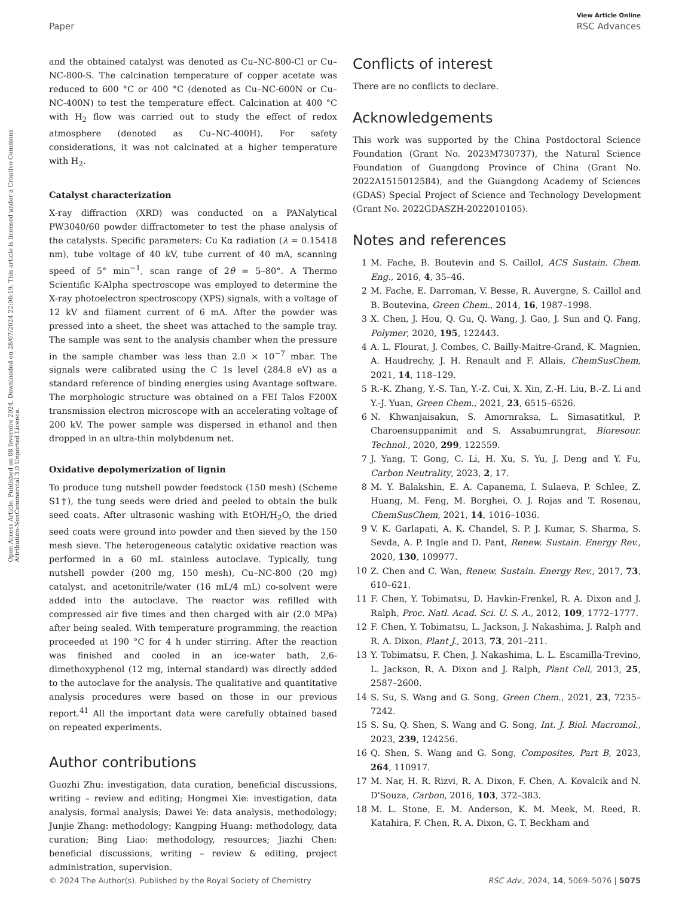View Article Online
Paper RSC Advances
Open Access Article. Published on 08 fevereiro 2024. Downloaded on 28/07/2024 22:08:19. This article is licensed under a Creative Commons Attribution-NonCommercial 3.0 Unported Licence.
and the obtained catalyst was denoted as Cu–NC-800-Cl or Cu–NC-800-S. The calcination temperature of copper acetate was reduced to 600 °C or 400 °C (denoted as Cu–NC-600N or Cu–NC-400N) to test the temperature effect. Calcination at 400 °C with H<sub>2</sub> flow was carried out to study the effect of redox atmosphere (denoted as Cu–NC-400H). For safety considerations, it was not calcinated at a higher temperature with H<sub>2</sub>.
Catalyst characterization
X-ray diffraction (XRD) was conducted on a PANalytical PW3040/60 powder diffractometer to test the phase analysis of the catalysts. Specific parameters: Cu Kα radiation (λ = 0.15418 nm), tube voltage of 40 kV, tube current of 40 mA, scanning speed of 5° min<sup>−1</sup>, scan range of 2θ = 5–80°. A Thermo Scientific K-Alpha spectroscope was employed to determine the X-ray photoelectron spectroscopy (XPS) signals, with a voltage of 12 kV and filament current of 6 mA. After the powder was pressed into a sheet, the sheet was attached to the sample tray. The sample was sent to the analysis chamber when the pressure in the sample chamber was less than 2.0 × 10<sup>−7</sup> mbar. The signals were calibrated using the C 1s level (284.8 eV) as a standard reference of binding energies using Avantage software. The morphologic structure was obtained on a FEI Talos F200X transmission electron microscope with an accelerating voltage of 200 kV. The power sample was dispersed in ethanol and then dropped in an ultra-thin molybdenum net.
Oxidative depolymerization of lignin
To produce tung nutshell powder feedstock (150 mesh) (Scheme S1†), the tung seeds were dried and peeled to obtain the bulk seed coats. After ultrasonic washing with EtOH/H<sub>2</sub>O, the dried seed coats were ground into powder and then sieved by the 150 mesh sieve. The heterogeneous catalytic oxidative reaction was performed in a 60 mL stainless autoclave. Typically, tung nutshell powder (200 mg, 150 mesh), Cu–NC-800 (20 mg) catalyst, and acetonitrile/water (16 mL/4 mL) co-solvent were added into the autoclave. The reactor was refilled with compressed air five times and then charged with air (2.0 MPa) after being sealed. With temperature programming, the reaction proceeded at 190 °C for 4 h under stirring. After the reaction was finished and cooled in an ice-water bath, 2,6-dimethoxyphenol (12 mg, internal standard) was directly added to the autoclave for the analysis. The qualitative and quantitative analysis procedures were based on those in our previous report.<sup>41</sup> All the important data were carefully obtained based on repeated experiments.
Author contributions
Guozhi Zhu: investigation, data curation, beneficial discussions, writing – review and editing; Hongmei Xie: investigation, data analysis, formal analysis; Dawei Ye: data analysis, methodology; Junjie Zhang: methodology; Kangping Huang: methodology, data curation; Bing Liao: methodology, resources; Jiazhi Chen: beneficial discussions, writing – review & editing, project administration, supervision.
Conflicts of interest
There are no conflicts to declare.
Acknowledgements
This work was supported by the China Postdoctoral Science Foundation (Grant No. 2023M730737), the Natural Science Foundation of Guangdong Province of China (Grant No. 2022A1515012584), and the Guangdong Academy of Sciences (GDAS) Special Project of Science and Technology Development (Grant No. 2022GDASZH-2022010105).
Notes and references
1 M. Fache, B. Boutevin and S. Caillol, ACS Sustain. Chem. Eng., 2016, 4, 35–46.
2 M. Fache, E. Darroman, V. Besse, R. Auvergne, S. Caillol and B. Boutevina, Green Chem., 2014, 16, 1987–1998.
3 X. Chen, J. Hou, Q. Gu, Q. Wang, J. Gao, J. Sun and Q. Fang, Polymer, 2020, 195, 122443.
4 A. L. Flourat, J. Combes, C. Bailly-Maitre-Grand, K. Magnien, A. Haudrechy, J. H. Renault and F. Allais, ChemSusChem, 2021, 14, 118–129.
5 R.-K. Zhang, Y.-S. Tan, Y.-Z. Cui, X. Xin, Z.-H. Liu, B.-Z. Li and Y.-J. Yuan, Green Chem., 2021, 23, 6515–6526.
6 N. Khwanjaisakun, S. Amornraksa, L. Simasatitkul, P. Charoensuppanimit and S. Assabumrungrat, Bioresour. Technol., 2020, 299, 122559.
7 J. Yang, T. Gong, C. Li, H. Xu, S. Yu, J. Deng and Y. Fu, Carbon Neutrality, 2023, 2, 17.
8 M. Y. Balakshin, E. A. Capanema, I. Sulaeva, P. Schlee, Z. Huang, M. Feng, M. Borghei, O. J. Rojas and T. Rosenau, ChemSusChem, 2021, 14, 1016–1036.
9 V. K. Garlapati, A. K. Chandel, S. P. J. Kumar, S. Sharma, S. Sevda, A. P. Ingle and D. Pant, Renew. Sustain. Energy Rev., 2020, 130, 109977.
10 Z. Chen and C. Wan, Renew. Sustain. Energy Rev., 2017, 73, 610–621.
11 F. Chen, Y. Tobimatsu, D. Havkin-Frenkel, R. A. Dixon and J. Ralph, Proc. Natl. Acad. Sci. U. S. A., 2012, 109, 1772–1777.
12 F. Chen, Y. Tobimatsu, L. Jackson, J. Nakashima, J. Ralph and R. A. Dixon, Plant J., 2013, 73, 201–211.
13 Y. Tobimatsu, F. Chen, J. Nakashima, L. L. Escamilla-Trevino, L. Jackson, R. A. Dixon and J. Ralph, Plant Cell, 2013, 25, 2587–2600.
14 S. Su, S. Wang and G. Song, Green Chem., 2021, 23, 7235–7242.
15 S. Su, Q. Shen, S. Wang and G. Song, Int. J. Biol. Macromol., 2023, 239, 124256.
16 Q. Shen, S. Wang and G. Song, Composites, Part B, 2023, 264, 110917.
17 M. Nar, H. R. Rizvi, R. A. Dixon, F. Chen, A. Kovalcik and N. D'Souza, Carbon, 2016, 103, 372–383.
18 M. L. Stone, E. M. Anderson, K. M. Meek, M. Reed, R. Katahira, F. Chen, R. A. Dixon, G. T. Beckham and
© 2024 The Author(s). Published by the Royal Society of Chemistry RSC Adv., 2024, 14, 5069–5076 | 5075